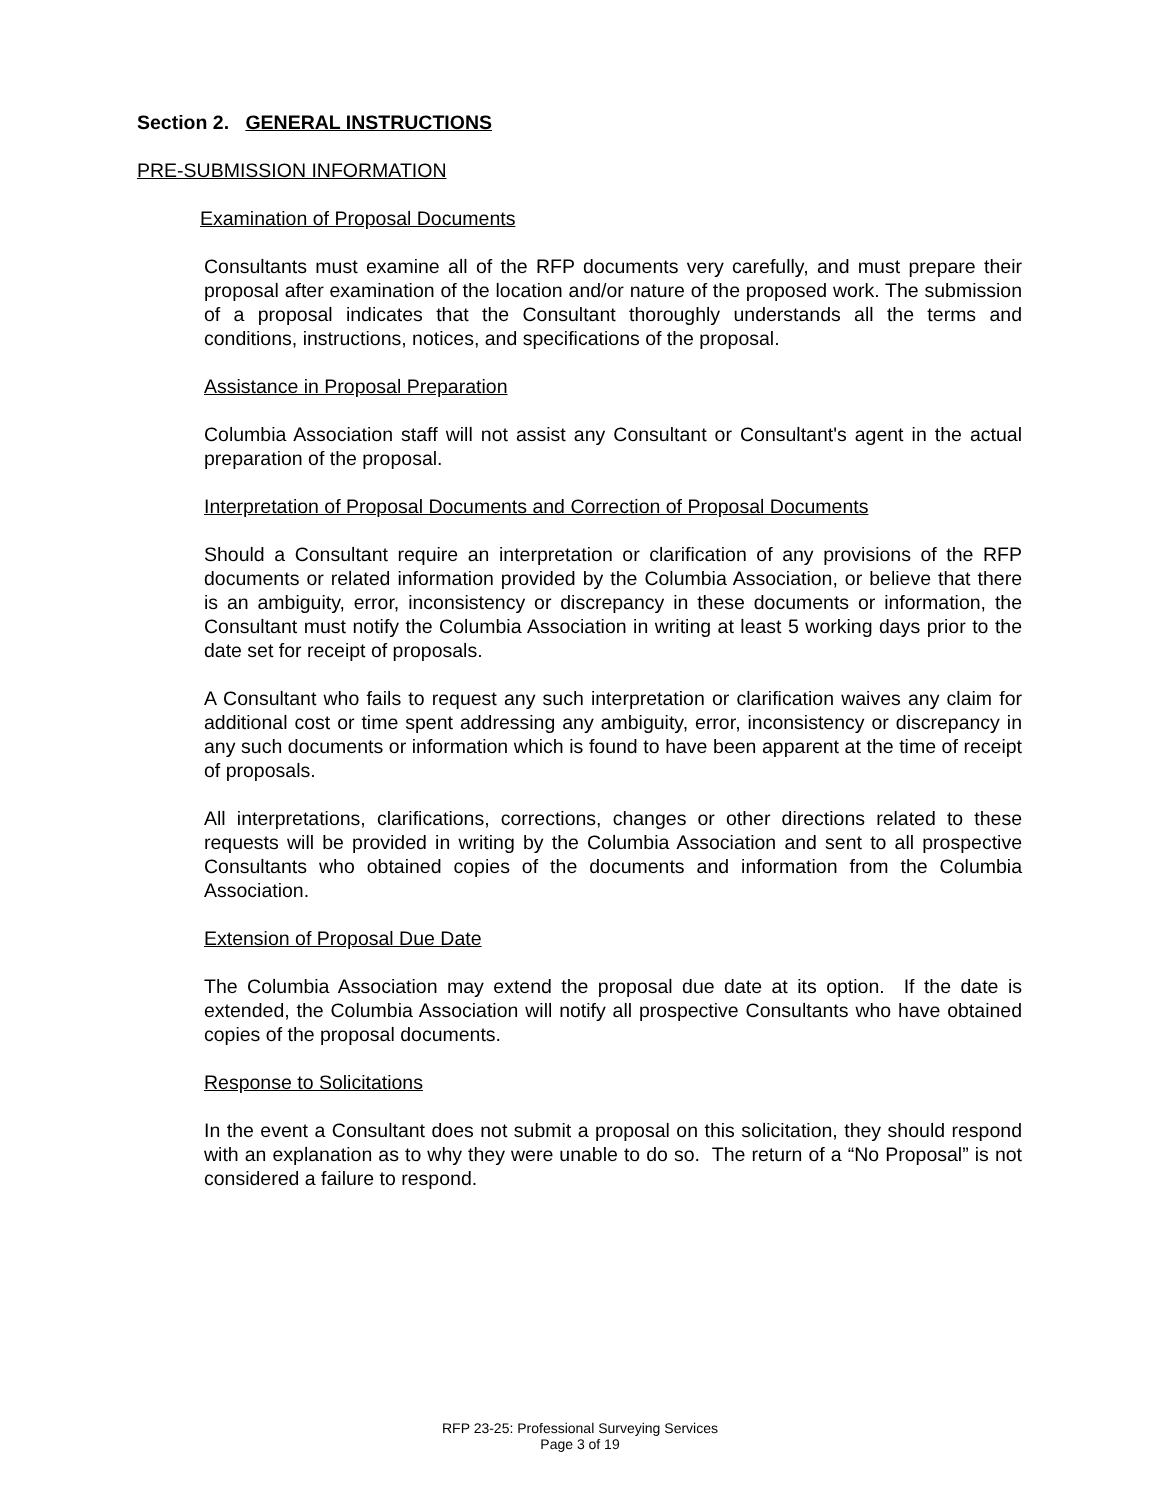Section 2. GENERAL INSTRUCTIONS
PRE-SUBMISSION INFORMATION
Examination of Proposal Documents
Consultants must examine all of the RFP documents very carefully, and must prepare their proposal after examination of the location and/or nature of the proposed work. The submission of a proposal indicates that the Consultant thoroughly understands all the terms and conditions, instructions, notices, and specifications of the proposal.
Assistance in Proposal Preparation
Columbia Association staff will not assist any Consultant or Consultant's agent in the actual preparation of the proposal.
Interpretation of Proposal Documents and Correction of Proposal Documents
Should a Consultant require an interpretation or clarification of any provisions of the RFP documents or related information provided by the Columbia Association, or believe that there is an ambiguity, error, inconsistency or discrepancy in these documents or information, the Consultant must notify the Columbia Association in writing at least 5 working days prior to the date set for receipt of proposals.
A Consultant who fails to request any such interpretation or clarification waives any claim for additional cost or time spent addressing any ambiguity, error, inconsistency or discrepancy in any such documents or information which is found to have been apparent at the time of receipt of proposals.
All interpretations, clarifications, corrections, changes or other directions related to these requests will be provided in writing by the Columbia Association and sent to all prospective Consultants who obtained copies of the documents and information from the Columbia Association.
Extension of Proposal Due Date
The Columbia Association may extend the proposal due date at its option. If the date is extended, the Columbia Association will notify all prospective Consultants who have obtained copies of the proposal documents.
Response to Solicitations
In the event a Consultant does not submit a proposal on this solicitation, they should respond with an explanation as to why they were unable to do so. The return of a “No Proposal” is not considered a failure to respond.
RFP 23-25: Professional Surveying Services
Page 3 of 19